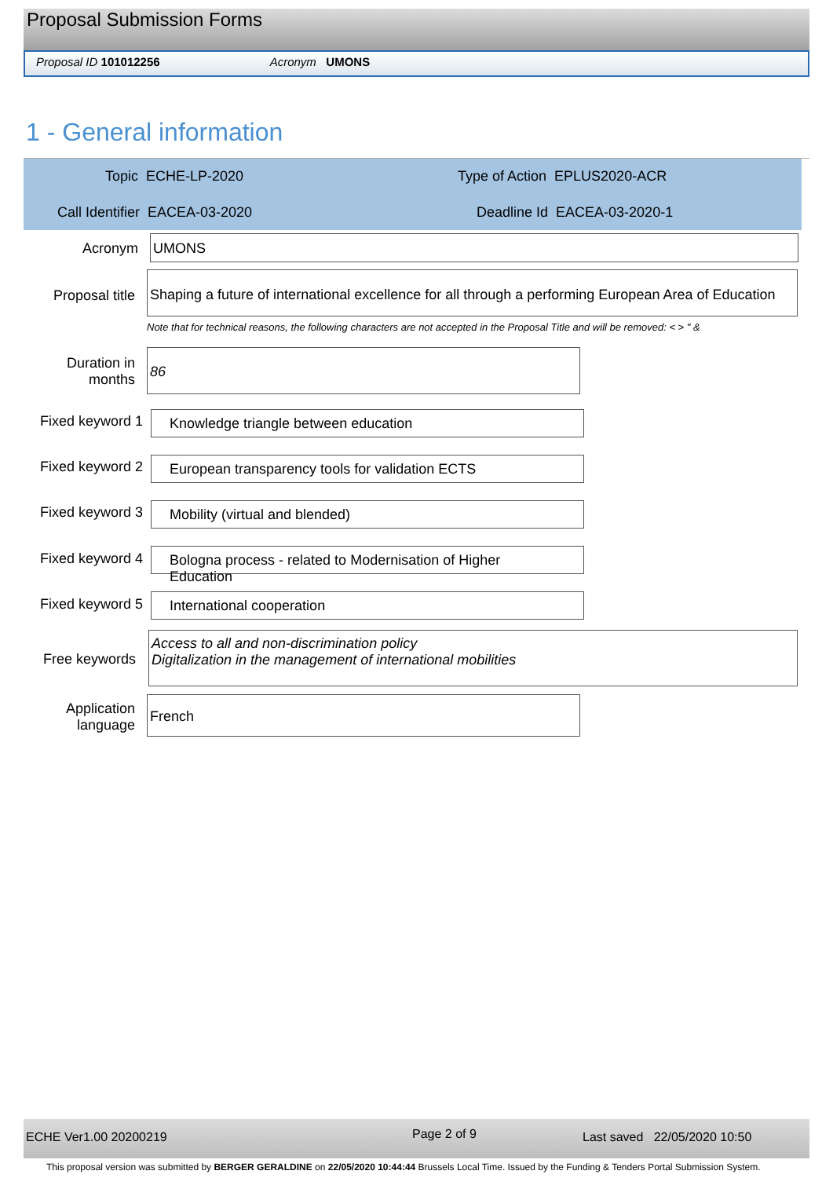Proposal Submission Forms
Proposal ID 101012256 Acronym UMONS
1 - General information
Topic ECHE-LP-2020 Type of Action EPLUS2020-ACR
Call Identifier EACEA-03-2020 Deadline Id EACEA-03-2020-1
Acronym UMONS
Proposal title
Shaping a future of international excellence for all through a performing European Area of Education
Note that for technical reasons, the following characters are not accepted in the Proposal Title and will be removed: < > " &
Duration in
months
86
Fixed keyword 1
Knowledge triangle between education
Fixed keyword 2
European transparency tools for validation ECTS
Fixed keyword 3
Mobility (virtual and blended)
Fixed keyword 4
Bologna process - related to Modernisation of Higher Education
Fixed keyword 5
International cooperation
Free keywords
Access to all and non-discrimination policy
Digitalization in the management of international mobilities
Application
language
French
ECHE Ver1.00 20200219 Page 2 of 9 Last saved 22/05/2020 10:50
This proposal version was submitted by BERGER GERALDINE on 22/05/2020 10:44:44 Brussels Local Time. Issued by the Funding & Tenders Portal Submission System.